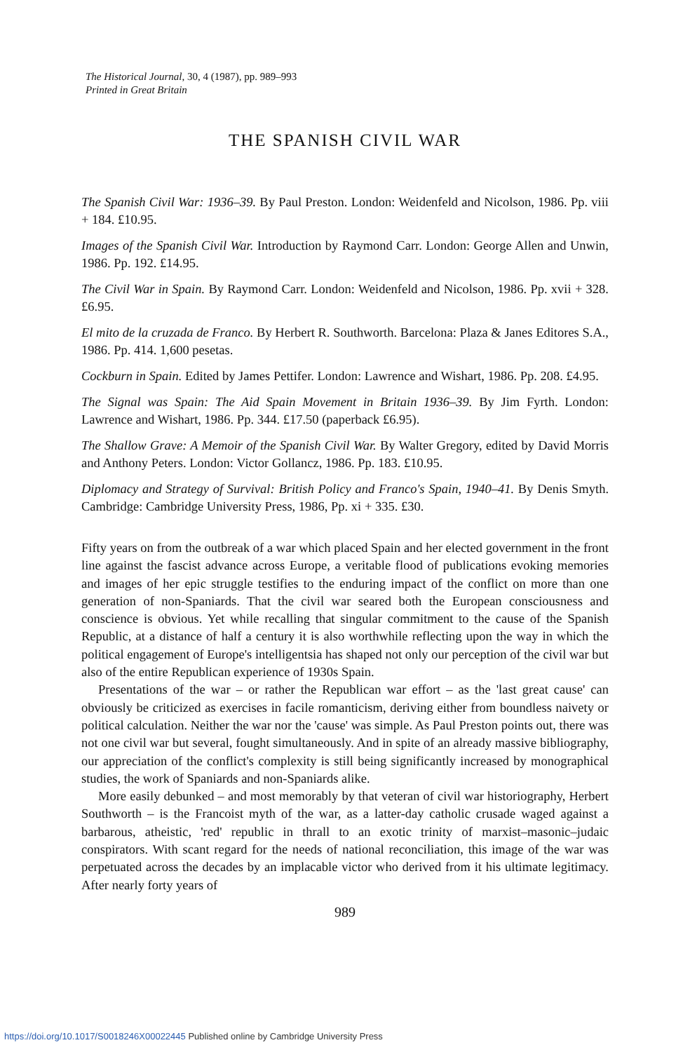The Historical Journal, 30, 4 (1987), pp. 989–993
Printed in Great Britain
THE SPANISH CIVIL WAR
The Spanish Civil War: 1936–39. By Paul Preston. London: Weidenfeld and Nicolson, 1986. Pp. viii + 184. £10.95.
Images of the Spanish Civil War. Introduction by Raymond Carr. London: George Allen and Unwin, 1986. Pp. 192. £14.95.
The Civil War in Spain. By Raymond Carr. London: Weidenfeld and Nicolson, 1986. Pp. xvii + 328. £6.95.
El mito de la cruzada de Franco. By Herbert R. Southworth. Barcelona: Plaza & Janes Editores S.A., 1986. Pp. 414. 1,600 pesetas.
Cockburn in Spain. Edited by James Pettifer. London: Lawrence and Wishart, 1986. Pp. 208. £4.95.
The Signal was Spain: The Aid Spain Movement in Britain 1936–39. By Jim Fyrth. London: Lawrence and Wishart, 1986. Pp. 344. £17.50 (paperback £6.95).
The Shallow Grave: A Memoir of the Spanish Civil War. By Walter Gregory, edited by David Morris and Anthony Peters. London: Victor Gollancz, 1986. Pp. 183. £10.95.
Diplomacy and Strategy of Survival: British Policy and Franco's Spain, 1940–41. By Denis Smyth. Cambridge: Cambridge University Press, 1986, Pp. xi + 335. £30.
Fifty years on from the outbreak of a war which placed Spain and her elected government in the front line against the fascist advance across Europe, a veritable flood of publications evoking memories and images of her epic struggle testifies to the enduring impact of the conflict on more than one generation of non-Spaniards. That the civil war seared both the European consciousness and conscience is obvious. Yet while recalling that singular commitment to the cause of the Spanish Republic, at a distance of half a century it is also worthwhile reflecting upon the way in which the political engagement of Europe's intelligentsia has shaped not only our perception of the civil war but also of the entire Republican experience of 1930s Spain.
Presentations of the war – or rather the Republican war effort – as the 'last great cause' can obviously be criticized as exercises in facile romanticism, deriving either from boundless naivety or political calculation. Neither the war nor the 'cause' was simple. As Paul Preston points out, there was not one civil war but several, fought simultaneously. And in spite of an already massive bibliography, our appreciation of the conflict's complexity is still being significantly increased by monographical studies, the work of Spaniards and non-Spaniards alike.
More easily debunked – and most memorably by that veteran of civil war historiography, Herbert Southworth – is the Francoist myth of the war, as a latter-day catholic crusade waged against a barbarous, atheistic, 'red' republic in thrall to an exotic trinity of marxist–masonic–judaic conspirators. With scant regard for the needs of national reconciliation, this image of the war was perpetuated across the decades by an implacable victor who derived from it his ultimate legitimacy. After nearly forty years of
989
https://doi.org/10.1017/S0018246X00022445 Published online by Cambridge University Press